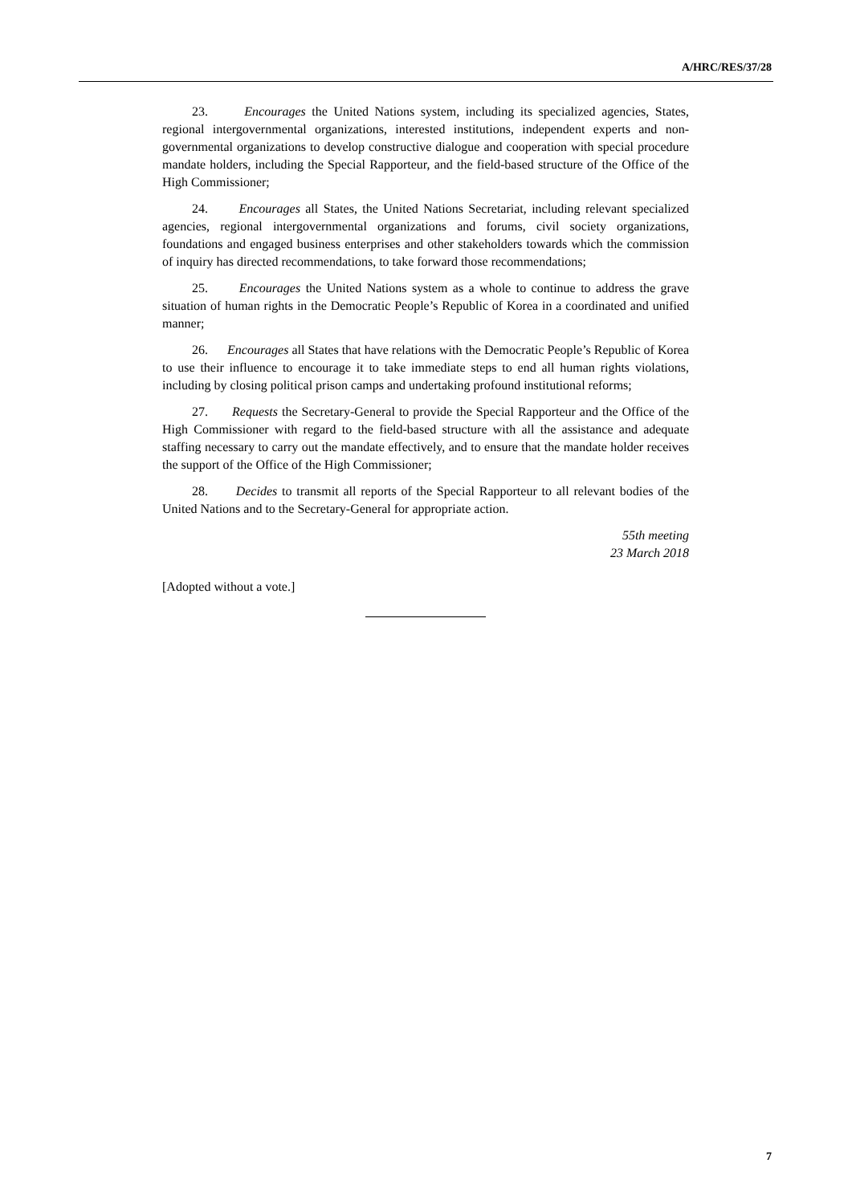A/HRC/RES/37/28
23. Encourages the United Nations system, including its specialized agencies, States, regional intergovernmental organizations, interested institutions, independent experts and non-governmental organizations to develop constructive dialogue and cooperation with special procedure mandate holders, including the Special Rapporteur, and the field-based structure of the Office of the High Commissioner;
24. Encourages all States, the United Nations Secretariat, including relevant specialized agencies, regional intergovernmental organizations and forums, civil society organizations, foundations and engaged business enterprises and other stakeholders towards which the commission of inquiry has directed recommendations, to take forward those recommendations;
25. Encourages the United Nations system as a whole to continue to address the grave situation of human rights in the Democratic People’s Republic of Korea in a coordinated and unified manner;
26. Encourages all States that have relations with the Democratic People’s Republic of Korea to use their influence to encourage it to take immediate steps to end all human rights violations, including by closing political prison camps and undertaking profound institutional reforms;
27. Requests the Secretary-General to provide the Special Rapporteur and the Office of the High Commissioner with regard to the field-based structure with all the assistance and adequate staffing necessary to carry out the mandate effectively, and to ensure that the mandate holder receives the support of the Office of the High Commissioner;
28. Decides to transmit all reports of the Special Rapporteur to all relevant bodies of the United Nations and to the Secretary-General for appropriate action.
55th meeting
23 March 2018
[Adopted without a vote.]
7